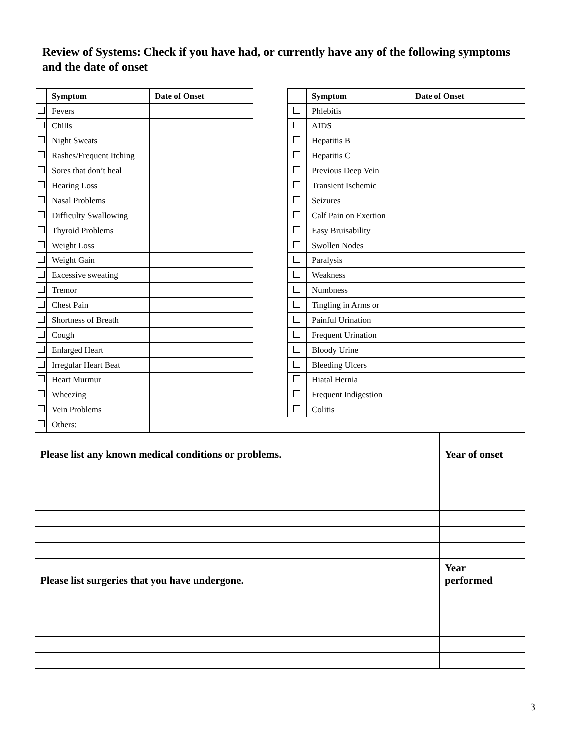Review of Systems: Check if you have had, or currently have any of the following symptoms and the date of onset
| | Symptom | Date of Onset | | | Symptom | Date of Onset |
| | Fevers | | | | Phlebitis | |
| | Chills | | | | AIDS | |
| | Night Sweats | | | | Hepatitis B | |
| | Rashes/Frequent Itching | | | | Hepatitis C | |
| | Sores that don’t heal | | | | Previous Deep Vein | |
| | Hearing Loss | | | | Transient Ischemic | |
| | Nasal Problems | | | | Seizures | |
| | Difficulty Swallowing | | | | Calf Pain on Exertion | |
| | Thyroid Problems | | | | Easy Bruisability | |
| | Weight Loss | | | | Swollen Nodes | |
| | Weight Gain | | | | Paralysis | |
| | Excessive sweating | | | | Weakness | |
| | Tremor | | | | Numbness | |
| | Chest Pain | | | | Tingling in Arms or | |
| | Shortness of Breath | | | | Painful Urination | |
| | Cough | | | | Frequent Urination | |
| | Enlarged Heart | | | | Bloody Urine | |
| | Irregular Heart Beat | | | | Bleeding Ulcers | |
| | Heart Murmur | | | | Hiatal Hernia | |
| | Wheezing | | | | Frequent Indigestion | |
| | Vein Problems | | | | Colitis | |
| | Others: | | | | | |
| Please list any known medical conditions or problems. | Year of onset |
| Please list surgeries that you have undergone. | Year performed |
3